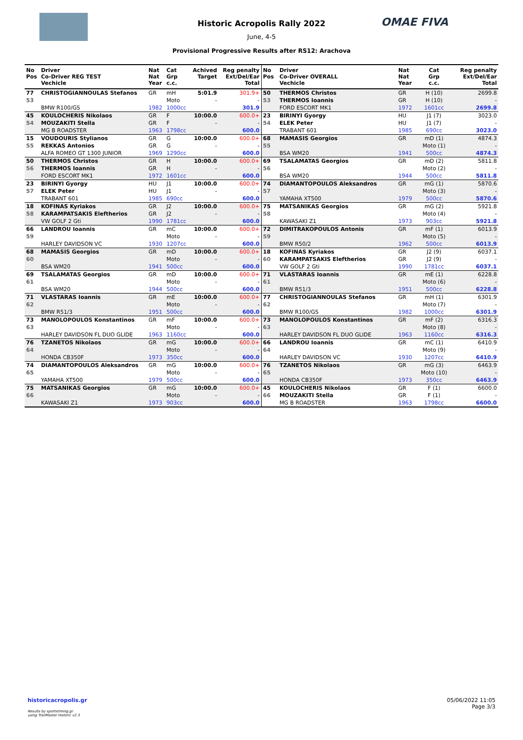OMAE FIVA
Historic Acropolis Rally 2022
June, 4-5
Provisional Progressive Results after RS12: Arachova
| No Pos | Driver Co-Driver REG TEST Vechicle | Nat Nat Year | Cat Grp c.c. | Achived Target | Reg penalty Ext/Del/Ear Total |
| --- | --- | --- | --- | --- | --- |
| 77 | CHRISTOGIANNOULAS Stefanos | GR | mH | 5:01.9 | 301.9+ |
| 53 | | | Moto | - | - |
| | BMW R100/GS | 1982 | 1000cc | | 301.9 |
| 45 | KOULOCHERIS Nikolaos | GR | F | 10:00.0 | 600.0+ |
| 54 | MOUZAKITI Stella | GR | F | - | - |
| | MG B ROADSTER | 1963 | 1798cc | | 600.0 |
| 15 | VOUDOURIS Stylianos | GR | G | 10:00.0 | 600.0+ |
| 55 | REKKAS Antonios | GR | G | - | - |
| | ALFA ROMEO GT 1300 JUNIOR | 1969 | 1290cc | | 600.0 |
| 50 | THERMOS Christos | GR | H | 10:00.0 | 600.0+ |
| 56 | THERMOS Ioannis | GR | H | - | - |
| | FORD ESCORT MK1 | 1972 | 1601cc | | 600.0 |
| 23 | BIRINYI Gyorgy | HU | J1 | 10:00.0 | 600.0+ |
| 57 | ELEK Peter | HU | J1 | - | - |
| | TRABANT 601 | 1985 | 690cc | | 600.0 |
| 18 | KOFINAS Kyriakos | GR | J2 | 10:00.0 | 600.0+ |
| 58 | KARAMPATSAKIS Eleftherios | GR | J2 | - | - |
| | VW GOLF 2 Gti | 1990 | 1781cc | | 600.0 |
| 66 | LANDROU Ioannis | GR | mC | 10:00.0 | 600.0+ |
| 59 | | | Moto | - | - |
| | HARLEY DAVIDSON VC | 1930 | 1207cc | | 600.0 |
| 68 | MAMASIS Georgios | GR | mD | 10:00.0 | 600.0+ |
| 60 | | | Moto | - | - |
| | BSA WM20 | 1941 | 500cc | | 600.0 |
| 69 | TSALAMATAS Georgios | GR | mD | 10:00.0 | 600.0+ |
| 61 | | | Moto | - | - |
| | BSA WM20 | 1944 | 500cc | | 600.0 |
| 71 | VLASTARAS Ioannis | GR | mE | 10:00.0 | 600.0+ |
| 62 | | | Moto | - | - |
| | BMW R51/3 | 1951 | 500cc | | 600.0 |
| 73 | MANOLOPOULOS Konstantinos | GR | mF | 10:00.0 | 600.0+ |
| 63 | | | Moto | - | - |
| | HARLEY DAVIDSON FL DUO GLIDE | 1963 | 1160cc | | 600.0 |
| 76 | TZANETOS Nikolaos | GR | mG | 10:00.0 | 600.0+ |
| 64 | | | Moto | - | - |
| | HONDA CB350F | 1973 | 350cc | | 600.0 |
| 74 | DIAMANTOPOULOS Aleksandros | GR | mG | 10:00.0 | 600.0+ |
| 65 | | | Moto | - | - |
| | YAMAHA XT500 | 1979 | 500cc | | 600.0 |
| 75 | MATSANIKAS Georgios | GR | mG | 10:00.0 | 600.0+ |
| 66 | | | Moto | - | - |
| | KAWASAKI Z1 | 1973 | 903cc | | 600.0 |
| No Pos | Driver Co-Driver OVERALL Vechicle | Nat Nat Year | Cat Grp c.c. | Reg penalty Ext/Del/Ear Total |
| --- | --- | --- | --- | --- |
| 50 | THERMOS Christos | GR | H (10) | 2699.8 |
| 53 | THERMOS Ioannis | GR | H (10) | - |
| | FORD ESCORT MK1 | 1972 | 1601cc | 2699.8 |
| 23 | BIRINYI Gyorgy | HU | J1 (7) | 3023.0 |
| 54 | ELEK Peter | HU | J1 (7) | - |
| | TRABANT 601 | 1985 | 690cc | 3023.0 |
| 68 | MAMASIS Georgios | GR | mD (1) | 4874.3 |
| 55 | | | Moto (1) | - |
| | BSA WM20 | 1941 | 500cc | 4874.3 |
| 69 | TSALAMATAS Georgios | GR | mD (2) | 5811.8 |
| 56 | | | Moto (2) | - |
| | BSA WM20 | 1944 | 500cc | 5811.8 |
| 74 | DIAMANTOPOULOS Aleksandros | GR | mG (1) | 5870.6 |
| 57 | | | Moto (3) | - |
| | YAMAHA XT500 | 1979 | 500cc | 5870.6 |
| 75 | MATSANIKAS Georgios | GR | mG (2) | 5921.8 |
| 58 | | | Moto (4) | - |
| | KAWASAKI Z1 | 1973 | 903cc | 5921.8 |
| 72 | DIMITRAKOPOULOS Antonis | GR | mF (1) | 6013.9 |
| 59 | | | Moto (5) | - |
| | BMW R50/2 | 1962 | 500cc | 6013.9 |
| 18 | KOFINAS Kyriakos | GR | J2 (9) | 6037.1 |
| 60 | KARAMPATSAKIS Eleftherios | GR | J2 (9) | - |
| | VW GOLF 2 Gti | 1990 | 1781cc | 6037.1 |
| 71 | VLASTARAS Ioannis | GR | mE (1) | 6228.8 |
| 61 | | | Moto (6) | - |
| | BMW R51/3 | 1951 | 500cc | 6228.8 |
| 77 | CHRISTOGIANNOULAS Stefanos | GR | mH (1) | 6301.9 |
| 62 | | | Moto (7) | - |
| | BMW R100/GS | 1982 | 1000cc | 6301.9 |
| 73 | MANOLOPOULOS Konstantinos | GR | mF (2) | 6316.3 |
| 63 | | | Moto (8) | - |
| | HARLEY DAVIDSON FL DUO GLIDE | 1963 | 1160cc | 6316.3 |
| 66 | LANDROU Ioannis | GR | mC (1) | 6410.9 |
| 64 | | | Moto (9) | - |
| | HARLEY DAVIDSON VC | 1930 | 1207cc | 6410.9 |
| 76 | TZANETOS Nikolaos | GR | mG (3) | 6463.9 |
| 65 | | | Moto (10) | - |
| | HONDA CB350F | 1973 | 350cc | 6463.9 |
| 45 | KOULOCHERIS Nikolaos | GR | F (1) | 6600.0 |
| 66 | MOUZAKITI Stella | GR | F (1) | - |
| | MG B ROADSTER | 1963 | 1798cc | 6600.0 |
historicacropolis.gr
Results by sportstiming.gr
using TrailMaster Historic v2.3
05/06/2022 11:05
Page 3/3